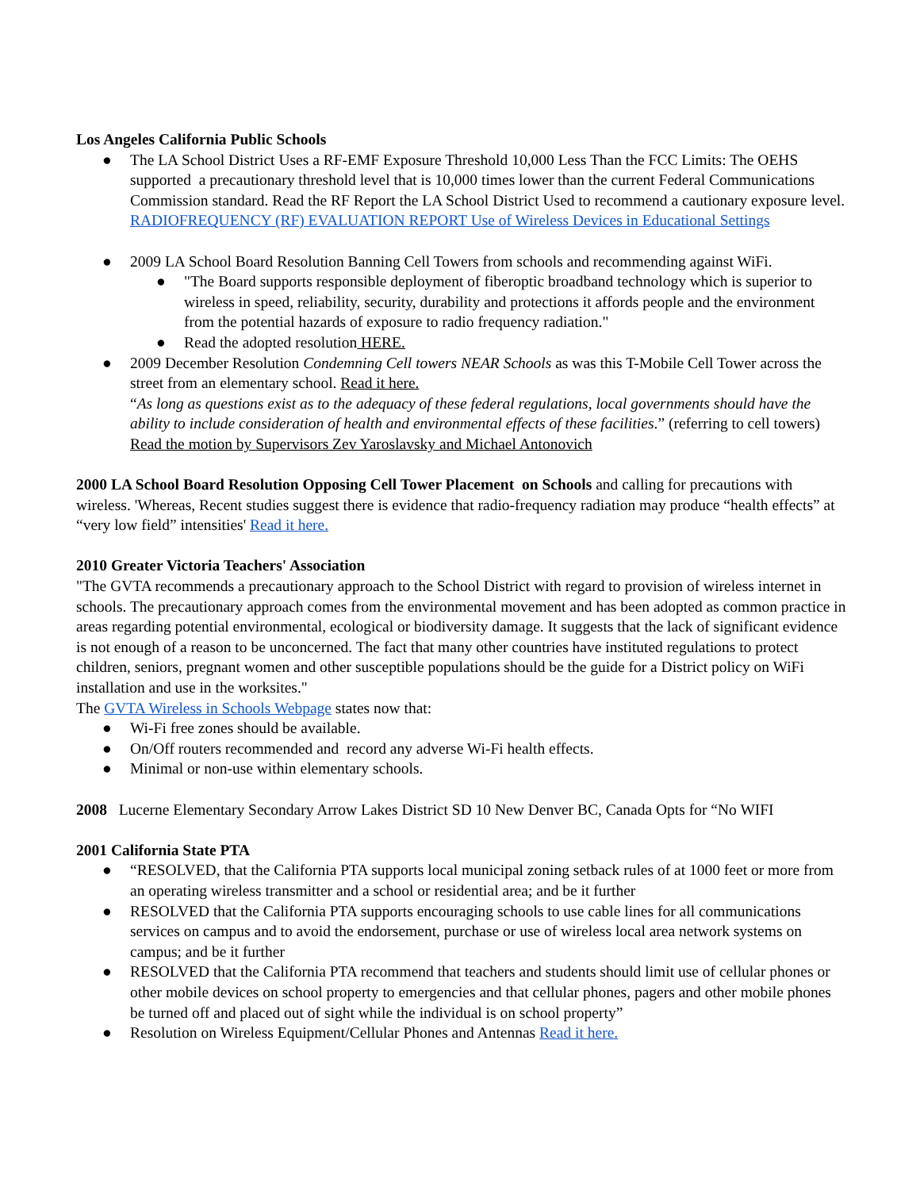Los Angeles California Public Schools
● The LA School District Uses a RF-EMF Exposure Threshold 10,000 Less Than the FCC Limits: The OEHS supported a precautionary threshold level that is 10,000 times lower than the current Federal Communications Commission standard. Read the RF Report the LA School District Used to recommend a cautionary exposure level. RADIOFREQUENCY (RF) EVALUATION REPORT Use of Wireless Devices in Educational Settings
● 2009 LA School Board Resolution Banning Cell Towers from schools and recommending against WiFi.
● "The Board supports responsible deployment of fiberoptic broadband technology which is superior to wireless in speed, reliability, security, durability and protections it affords people and the environment from the potential hazards of exposure to radio frequency radiation."
● Read the adopted resolution HERE.
● 2009 December Resolution Condemning Cell towers NEAR Schools as was this T-Mobile Cell Tower across the street from an elementary school. Read it here.
“As long as questions exist as to the adequacy of these federal regulations, local governments should have the ability to include consideration of health and environmental effects of these facilities.” (referring to cell towers) Read the motion by Supervisors Zev Yaroslavsky and Michael Antonovich
2000 LA School Board Resolution Opposing Cell Tower Placement on Schools and calling for precautions with wireless. 'Whereas, Recent studies suggest there is evidence that radio-frequency radiation may produce “health effects” at “very low field” intensities' Read it here.
2010 Greater Victoria Teachers' Association
"The GVTA recommends a precautionary approach to the School District with regard to provision of wireless internet in schools. The precautionary approach comes from the environmental movement and has been adopted as common practice in areas regarding potential environmental, ecological or biodiversity damage. It suggests that the lack of significant evidence is not enough of a reason to be unconcerned. The fact that many other countries have instituted regulations to protect children, seniors, pregnant women and other susceptible populations should be the guide for a District policy on WiFi installation and use in the worksites."
The GVTA Wireless in Schools Webpage states now that:
● Wi-Fi free zones should be available.
● On/Off routers recommended and record any adverse Wi-Fi health effects.
● Minimal or non-use within elementary schools.
2008 Lucerne Elementary Secondary Arrow Lakes District SD 10 New Denver BC, Canada Opts for “No WIFI
2001 California State PTA
● “RESOLVED, that the California PTA supports local municipal zoning setback rules of at 1000 feet or more from an operating wireless transmitter and a school or residential area; and be it further
● RESOLVED that the California PTA supports encouraging schools to use cable lines for all communications services on campus and to avoid the endorsement, purchase or use of wireless local area network systems on campus; and be it further
● RESOLVED that the California PTA recommend that teachers and students should limit use of cellular phones or other mobile devices on school property to emergencies and that cellular phones, pagers and other mobile phones be turned off and placed out of sight while the individual is on school property”
● Resolution on Wireless Equipment/Cellular Phones and Antennas Read it here.